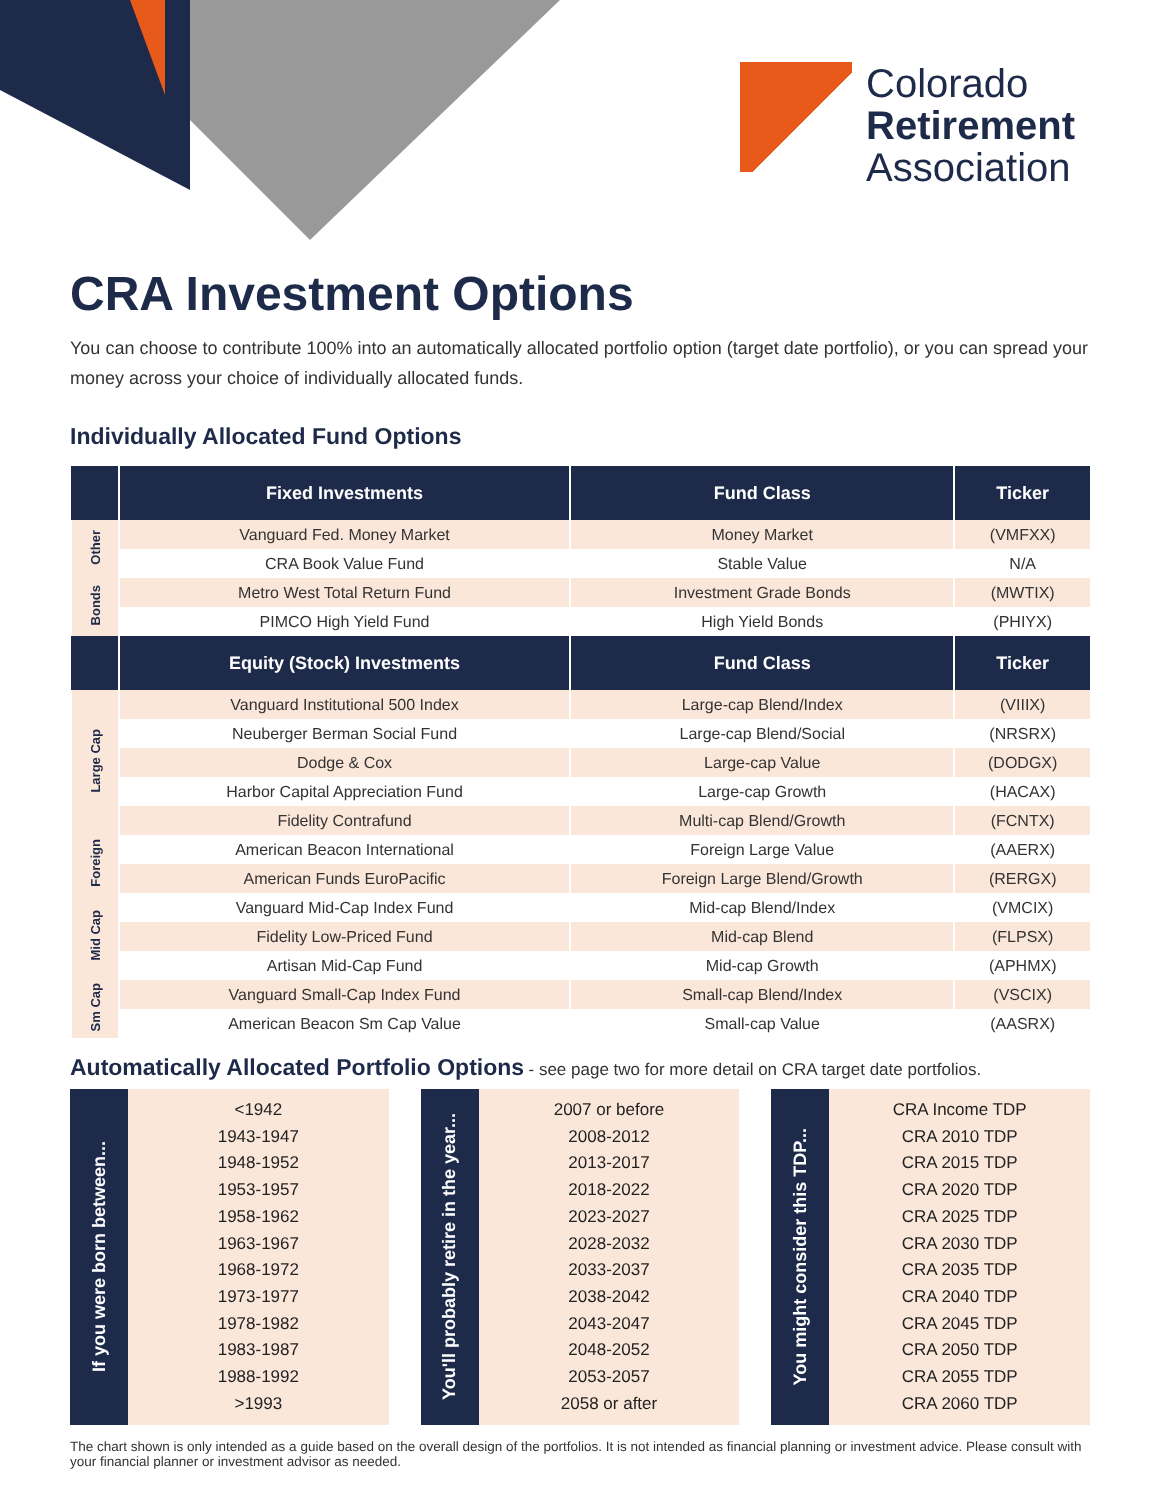Colorado
Retirement
Association
CRA Investment Options
You can choose to contribute 100% into an automatically allocated portfolio option (target date portfolio), or you can spread your money across your choice of individually allocated funds.
Individually Allocated Fund Options
| | Fixed Investments | Fund Class | Ticker |
| --- | --- | --- | --- |
| Other | Vanguard Fed. Money Market | Money Market | (VMFXX) |
| | CRA Book Value Fund | Stable Value | N/A |
| Bonds | Metro West Total Return Fund | Investment Grade Bonds | (MWTIX) |
| | PIMCO High Yield Fund | High Yield Bonds | (PHIYX) |
| | Equity (Stock) Investments | Fund Class | Ticker |
| Large Cap | Vanguard Institutional 500 Index | Large-cap Blend/Index | (VIIIX) |
| | Neuberger Berman Social Fund | Large-cap Blend/Social | (NRSRX) |
| | Dodge & Cox | Large-cap Value | (DODGX) |
| | Harbor Capital Appreciation Fund | Large-cap Growth | (HACAX) |
| | Fidelity Contrafund | Multi-cap Blend/Growth | (FCNTX) |
| Foreign | American Beacon International | Foreign Large Value | (AAERX) |
| | American Funds EuroPacific | Foreign Large Blend/Growth | (RERGX) |
| Mid Cap | Vanguard Mid-Cap Index Fund | Mid-cap Blend/Index | (VMCIX) |
| | Fidelity Low-Priced Fund | Mid-cap Blend | (FLPSX) |
| | Artisan Mid-Cap Fund | Mid-cap Growth | (APHMX) |
| Sm Cap | Vanguard Small-Cap Index Fund | Small-cap Blend/Index | (VSCIX) |
| | American Beacon Sm Cap Value | Small-cap Value | (AASRX) |
Automatically Allocated Portfolio Options - see page two for more detail on CRA target date portfolios.
If you were born between...
<1942
1943-1947
1948-1952
1953-1957
1958-1962
1963-1967
1968-1972
1973-1977
1978-1982
1983-1987
1988-1992
>1993
You'll probably retire in the year...
2007 or before
2008-2012
2013-2017
2018-2022
2023-2027
2028-2032
2033-2037
2038-2042
2043-2047
2048-2052
2053-2057
2058 or after
You might consider this TDP...
CRA Income TDP
CRA 2010 TDP
CRA 2015 TDP
CRA 2020 TDP
CRA 2025 TDP
CRA 2030 TDP
CRA 2035 TDP
CRA 2040 TDP
CRA 2045 TDP
CRA 2050 TDP
CRA 2055 TDP
CRA 2060 TDP
The chart shown is only intended as a guide based on the overall design of the portfolios. It is not intended as financial planning or investment advice. Please consult with your financial planner or investment advisor as needed.